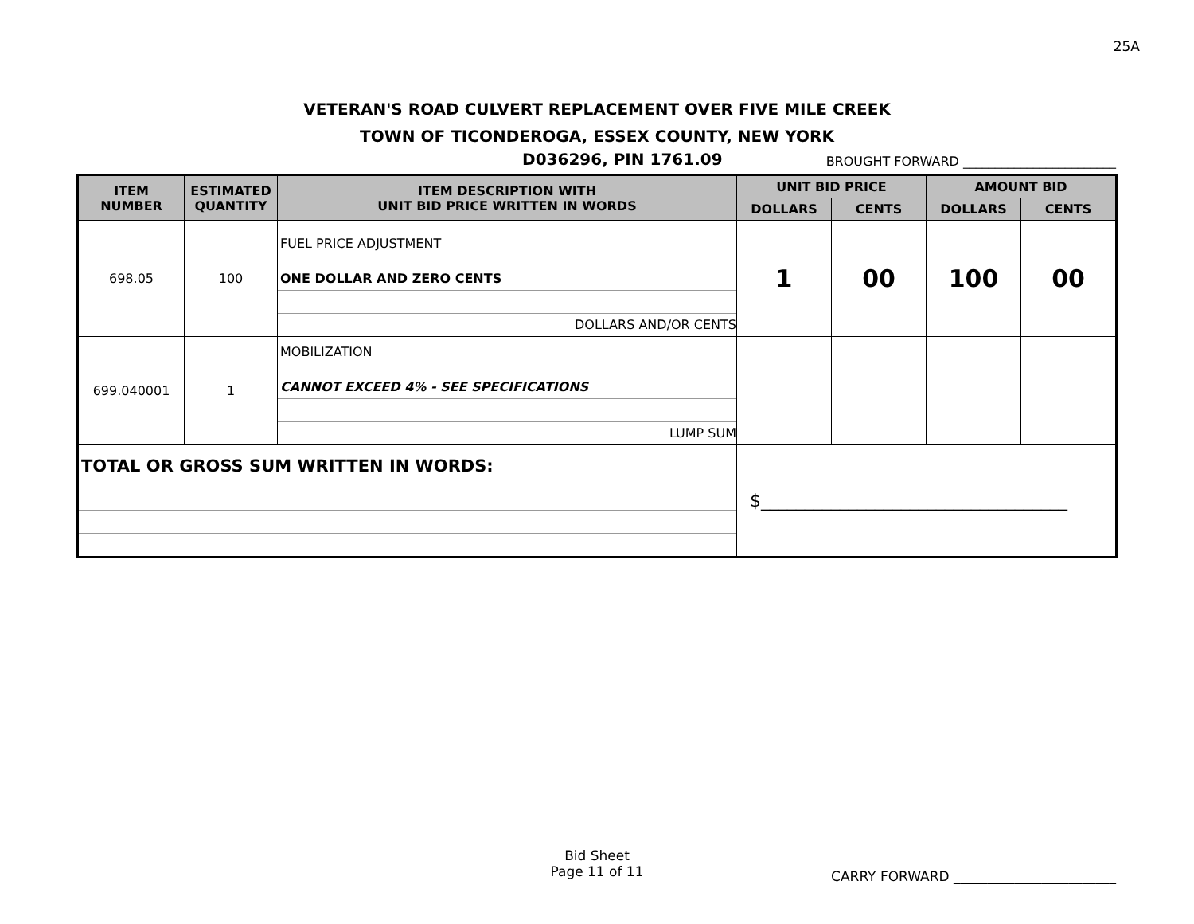25A
VETERAN'S ROAD CULVERT REPLACEMENT OVER FIVE MILE CREEK
TOWN OF TICONDEROGA, ESSEX COUNTY, NEW YORK
D036296, PIN 1761.09 BROUGHT FORWARD ________________________
| ITEM NUMBER | ESTIMATED QUANTITY | ITEM DESCRIPTION WITH UNIT BID PRICE WRITTEN IN WORDS | UNIT BID PRICE | | AMOUNT BID | |
| --- | --- | --- | --- | --- | --- | --- |
| | | | DOLLARS | CENTS | DOLLARS | CENTS |
| 698.05 | 100 | FUEL PRICE ADJUSTMENT ONE DOLLAR AND ZERO CENTS DOLLARS AND/OR CENTS | 1 | 00 | 100 | 00 |
| 699.040001 | 1 | MOBILIZATION CANNOT EXCEED 4% - SEE SPECIFICATIONS LUMP SUM | | | | |
| TOTAL OR GROSS SUM WRITTEN IN WORDS: | | | $___________________________________ | | | |
Bid Sheet
Page 11 of 11
CARRY FORWARD ________________________